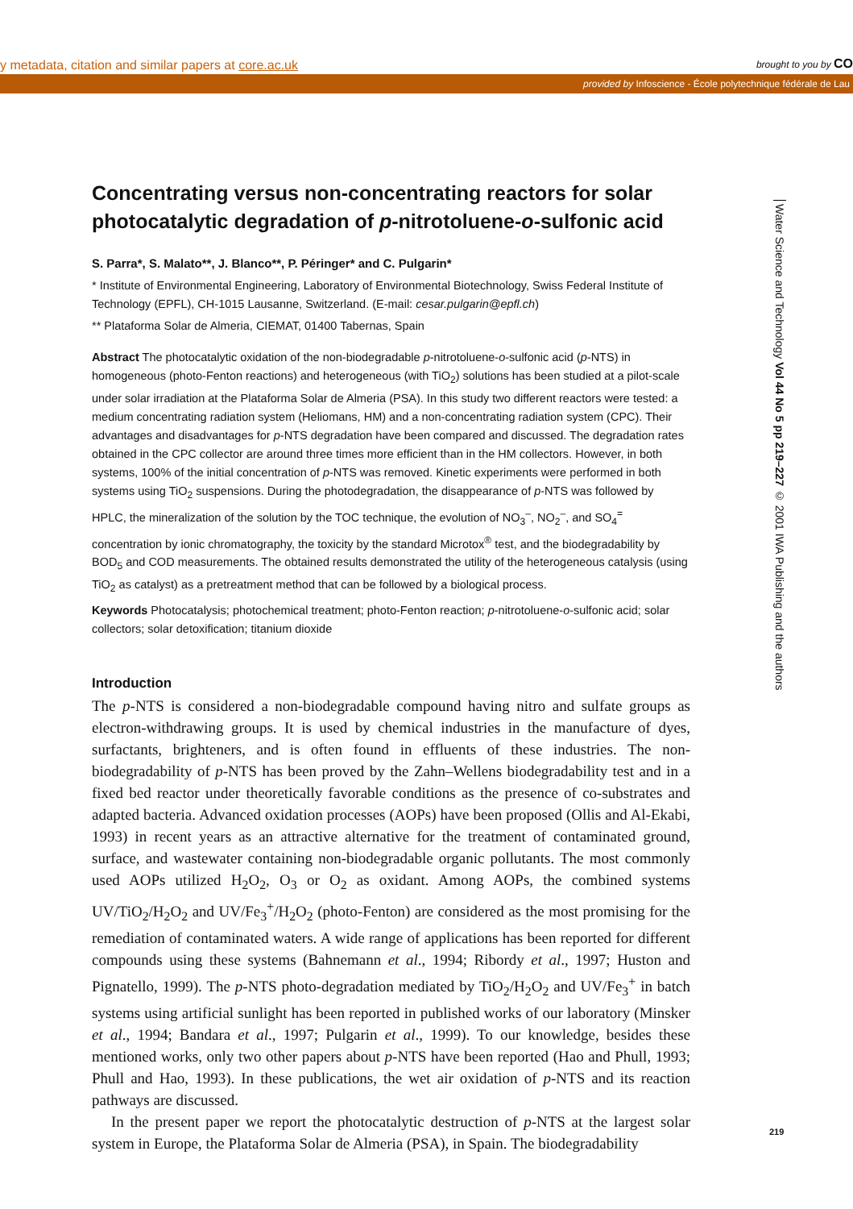y metadata, citation and similar papers at core.ac.uk brought to you by CO
provided by Infoscience - École polytechnique fédérale de Lau
Water Science and Technology Vol 44 No 5 pp 219–227 © 2001 IWA Publishing and the authors
Concentrating versus non-concentrating reactors for solar photocatalytic degradation of p-nitrotoluene-o-sulfonic acid
S. Parra*, S. Malato**, J. Blanco**, P. Péringer* and C. Pulgarin*
* Institute of Environmental Engineering, Laboratory of Environmental Biotechnology, Swiss Federal Institute of Technology (EPFL), CH-1015 Lausanne, Switzerland. (E-mail: cesar.pulgarin@epfl.ch)
** Plataforma Solar de Almeria, CIEMAT, 01400 Tabernas, Spain
Abstract The photocatalytic oxidation of the non-biodegradable p-nitrotoluene-o-sulfonic acid (p-NTS) in homogeneous (photo-Fenton reactions) and heterogeneous (with TiO<sub>2</sub>) solutions has been studied at a pilot-scale under solar irradiation at the Plataforma Solar de Almeria (PSA). In this study two different reactors were tested: a medium concentrating radiation system (Heliomans, HM) and a non-concentrating radiation system (CPC). Their advantages and disadvantages for p-NTS degradation have been compared and discussed. The degradation rates obtained in the CPC collector are around three times more efficient than in the HM collectors. However, in both systems, 100% of the initial concentration of p-NTS was removed. Kinetic experiments were performed in both systems using TiO<sub>2</sub> suspensions. During the photodegradation, the disappearance of p-NTS was followed by HPLC, the mineralization of the solution by the TOC technique, the evolution of NO<sub>3</sub><sup>–</sup>, NO<sub>2</sub><sup>–</sup>, and SO<sub>4</sub><sup>=</sup> concentration by ionic chromatography, the toxicity by the standard Microtox<sup>®</sup> test, and the biodegradability by BOD<sub>5</sub> and COD measurements. The obtained results demonstrated the utility of the heterogeneous catalysis (using TiO<sub>2</sub> as catalyst) as a pretreatment method that can be followed by a biological process.
Keywords Photocatalysis; photochemical treatment; photo-Fenton reaction; p-nitrotoluene-o-sulfonic acid; solar collectors; solar detoxification; titanium dioxide
Introduction
The p-NTS is considered a non-biodegradable compound having nitro and sulfate groups as electron-withdrawing groups. It is used by chemical industries in the manufacture of dyes, surfactants, brighteners, and is often found in effluents of these industries. The non-biodegradability of p-NTS has been proved by the Zahn–Wellens biodegradability test and in a fixed bed reactor under theoretically favorable conditions as the presence of co-substrates and adapted bacteria. Advanced oxidation processes (AOPs) have been proposed (Ollis and Al-Ekabi, 1993) in recent years as an attractive alternative for the treatment of contaminated ground, surface, and wastewater containing non-biodegradable organic pollutants. The most commonly used AOPs utilized H<sub>2</sub>O<sub>2</sub>, O<sub>3</sub> or O<sub>2</sub> as oxidant. Among AOPs, the combined systems UV/TiO<sub>2</sub>/H<sub>2</sub>O<sub>2</sub> and UV/Fe<sub>3</sub><sup>+</sup>/H<sub>2</sub>O<sub>2</sub> (photo-Fenton) are considered as the most promising for the remediation of contaminated waters. A wide range of applications has been reported for different compounds using these systems (Bahnemann et al., 1994; Ribordy et al., 1997; Huston and Pignatello, 1999). The p-NTS photo-degradation mediated by TiO<sub>2</sub>/H<sub>2</sub>O<sub>2</sub> and UV/Fe<sub>3</sub><sup>+</sup> in batch systems using artificial sunlight has been reported in published works of our laboratory (Minsker et al., 1994; Bandara et al., 1997; Pulgarin et al., 1999). To our knowledge, besides these mentioned works, only two other papers about p-NTS have been reported (Hao and Phull, 1993; Phull and Hao, 1993). In these publications, the wet air oxidation of p-NTS and its reaction pathways are discussed.
In the present paper we report the photocatalytic destruction of p-NTS at the largest solar system in Europe, the Plataforma Solar de Almeria (PSA), in Spain. The biodegradability
219